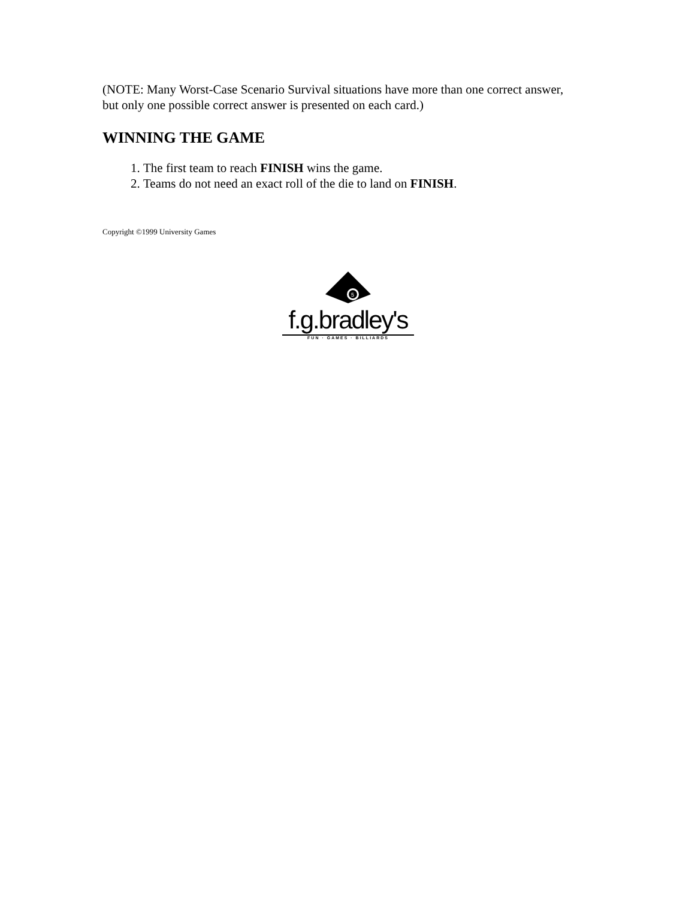(NOTE: Many Worst-Case Scenario Survival situations have more than one correct answer, but only one possible correct answer is presented on each card.)
WINNING THE GAME
1. The first team to reach FINISH wins the game.
2. Teams do not need an exact roll of the die to land on FINISH.
Copyright ©1999 University Games
5
f.g.bradley's
FUN · GAMES · BILLIARDS